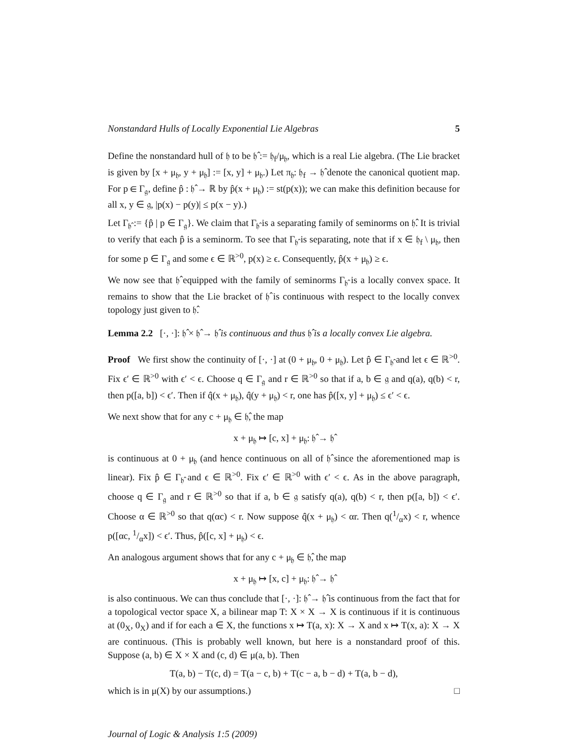Nonstandard Hulls of Locally Exponential Lie Algebras 5
Define the nonstandard hull of 𝔥 to be 𝔥̂ := 𝔥<sub>f</sub>/μ<sub>𝔥</sub>, which is a real Lie algebra. (The Lie bracket is given by [x + μ<sub>𝔥</sub>, y + μ<sub>𝔥</sub>] := [x, y] + μ<sub>𝔥</sub>.) Let π<sub>𝔥</sub>: 𝔥<sub>f</sub> → 𝔥̂ denote the canonical quotient map. For p ∈ Γ<sub>𝔤</sub>, define p̂ : 𝔥̂ → ℝ by p̂(x + μ<sub>𝔥</sub>) := st(p(x)); we can make this definition because for all x, y ∈ 𝔤, |p(x) − p(y)| ≤ p(x − y).)
Let Γ<sub>𝔥̂</sub> := {p̂ | p ∈ Γ<sub>𝔤</sub>}. We claim that Γ<sub>𝔥̂</sub> is a separating family of seminorms on 𝔥̂. It is trivial to verify that each p̂ is a seminorm. To see that Γ<sub>𝔥̂</sub> is separating, note that if x ∈ 𝔥<sub>f</sub> \ μ<sub>𝔥</sub>, then for some p ∈ Γ<sub>𝔤</sub> and some ϵ ∈ ℝ<sup>>0</sup>, p(x) ≥ ϵ. Consequently, p̂(x + μ<sub>𝔥</sub>) ≥ ϵ.
We now see that 𝔥̂ equipped with the family of seminorms Γ<sub>𝔥̂</sub> is a locally convex space. It remains to show that the Lie bracket of 𝔥̂ is continuous with respect to the locally convex topology just given to 𝔥̂.
Lemma 2.2 [·, ·]: 𝔥̂ × 𝔥̂ → 𝔥̂ is continuous and thus 𝔥̂ is a locally convex Lie algebra.
Proof We first show the continuity of [·, ·] at (0 + μ<sub>𝔥</sub>, 0 + μ<sub>𝔥</sub>). Let p̂ ∈ Γ<sub>𝔥̂</sub> and let ϵ ∈ ℝ<sup>>0</sup>. Fix ϵ′ ∈ ℝ<sup>>0</sup> with ϵ′ < ϵ. Choose q ∈ Γ<sub>𝔤</sub> and r ∈ ℝ<sup>>0</sup> so that if a, b ∈ 𝔤 and q(a), q(b) < r, then p([a, b]) < ϵ′. Then if q̂(x + μ<sub>𝔥</sub>), q̂(y + μ<sub>𝔥</sub>) < r, one has p̂([x, y] + μ<sub>𝔥</sub>) ≤ ϵ′ < ϵ.
We next show that for any c + μ<sub>𝔥</sub> ∈ 𝔥̂, the map
x + μ<sub>𝔥</sub> ↦ [c, x] + μ<sub>𝔥</sub>: 𝔥̂ → 𝔥̂
is continuous at 0 + μ<sub>𝔥</sub> (and hence continuous on all of 𝔥̂ since the aforementioned map is linear). Fix p̂ ∈ Γ<sub>𝔥̂</sub> and ϵ ∈ ℝ<sup>>0</sup>. Fix ϵ′ ∈ ℝ<sup>>0</sup> with ϵ′ < ϵ. As in the above paragraph, choose q ∈ Γ<sub>𝔤</sub> and r ∈ ℝ<sup>>0</sup> so that if a, b ∈ 𝔤 satisfy q(a), q(b) < r, then p([a, b]) < ϵ′. Choose α ∈ ℝ<sup>>0</sup> so that q(αc) < r. Now suppose q̂(x + μ<sub>𝔥</sub>) < αr. Then q(1/αx) < r, whence p([αc, 1/αx]) < ϵ′. Thus, p̂([c, x] + μ<sub>𝔥</sub>) < ϵ.
An analogous argument shows that for any c + μ<sub>𝔥</sub> ∈ 𝔥̂, the map
x + μ<sub>𝔥</sub> ↦ [x, c] + μ<sub>𝔥</sub>: 𝔥̂ → 𝔥̂
is also continuous. We can thus conclude that [·, ·]: 𝔥̂ → 𝔥̂ is continuous from the fact that for a topological vector space X, a bilinear map T: X × X → X is continuous if it is continuous at (0<sub>X</sub>, 0<sub>X</sub>) and if for each a ∈ X, the functions x ↦ T(a, x): X → X and x ↦ T(x, a): X → X are continuous. (This is probably well known, but here is a nonstandard proof of this. Suppose (a, b) ∈ X × X and (c, d) ∈ μ(a, b). Then
T(a, b) − T(c, d) = T(a − c, b) + T(c − a, b − d) + T(a, b − d),
which is in μ(X) by our assumptions.) □
Journal of Logic & Analysis 1:5 (2009)